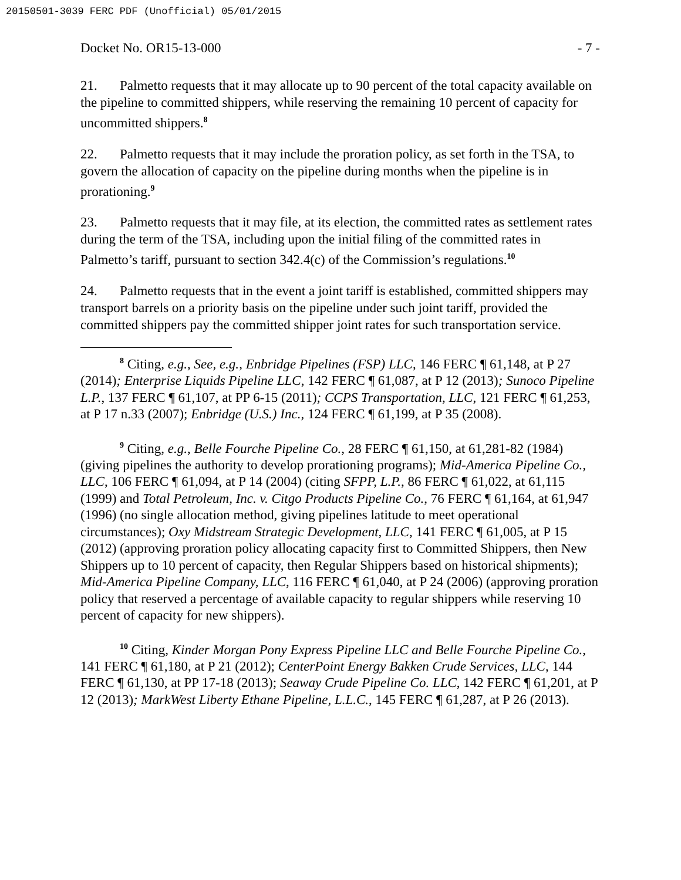20150501-3039 FERC PDF (Unofficial) 05/01/2015
Docket No. OR15-13-000 - 7 -
21. Palmetto requests that it may allocate up to 90 percent of the total capacity available on the pipeline to committed shippers, while reserving the remaining 10 percent of capacity for uncommitted shippers.<sup>8</sup>
22. Palmetto requests that it may include the proration policy, as set forth in the TSA, to govern the allocation of capacity on the pipeline during months when the pipeline is in prorationing.<sup>9</sup>
23. Palmetto requests that it may file, at its election, the committed rates as settlement rates during the term of the TSA, including upon the initial filing of the committed rates in Palmetto’s tariff, pursuant to section 342.4(c) of the Commission’s regulations.<sup>10</sup>
24. Palmetto requests that in the event a joint tariff is established, committed shippers may transport barrels on a priority basis on the pipeline under such joint tariff, provided the committed shippers pay the committed shipper joint rates for such transportation service.
<sup>8</sup> Citing, e.g., See, e.g., Enbridge Pipelines (FSP) LLC, 146 FERC ¶ 61,148, at P 27 (2014); Enterprise Liquids Pipeline LLC, 142 FERC ¶ 61,087, at P 12 (2013); Sunoco Pipeline L.P., 137 FERC ¶ 61,107, at PP 6-15 (2011); CCPS Transportation, LLC, 121 FERC ¶ 61,253, at P 17 n.33 (2007); Enbridge (U.S.) Inc., 124 FERC ¶ 61,199, at P 35 (2008).
<sup>9</sup> Citing, e.g., Belle Fourche Pipeline Co., 28 FERC ¶ 61,150, at 61,281-82 (1984) (giving pipelines the authority to develop prorationing programs); Mid-America Pipeline Co., LLC, 106 FERC ¶ 61,094, at P 14 (2004) (citing SFPP, L.P., 86 FERC ¶ 61,022, at 61,115 (1999) and Total Petroleum, Inc. v. Citgo Products Pipeline Co., 76 FERC ¶ 61,164, at 61,947 (1996) (no single allocation method, giving pipelines latitude to meet operational circumstances); Oxy Midstream Strategic Development, LLC, 141 FERC ¶ 61,005, at P 15 (2012) (approving proration policy allocating capacity first to Committed Shippers, then New Shippers up to 10 percent of capacity, then Regular Shippers based on historical shipments); Mid-America Pipeline Company, LLC, 116 FERC ¶ 61,040, at P 24 (2006) (approving proration policy that reserved a percentage of available capacity to regular shippers while reserving 10 percent of capacity for new shippers).
<sup>10</sup> Citing, Kinder Morgan Pony Express Pipeline LLC and Belle Fourche Pipeline Co., 141 FERC ¶ 61,180, at P 21 (2012); CenterPoint Energy Bakken Crude Services, LLC, 144 FERC ¶ 61,130, at PP 17-18 (2013); Seaway Crude Pipeline Co. LLC, 142 FERC ¶ 61,201, at P 12 (2013); MarkWest Liberty Ethane Pipeline, L.L.C., 145 FERC ¶ 61,287, at P 26 (2013).